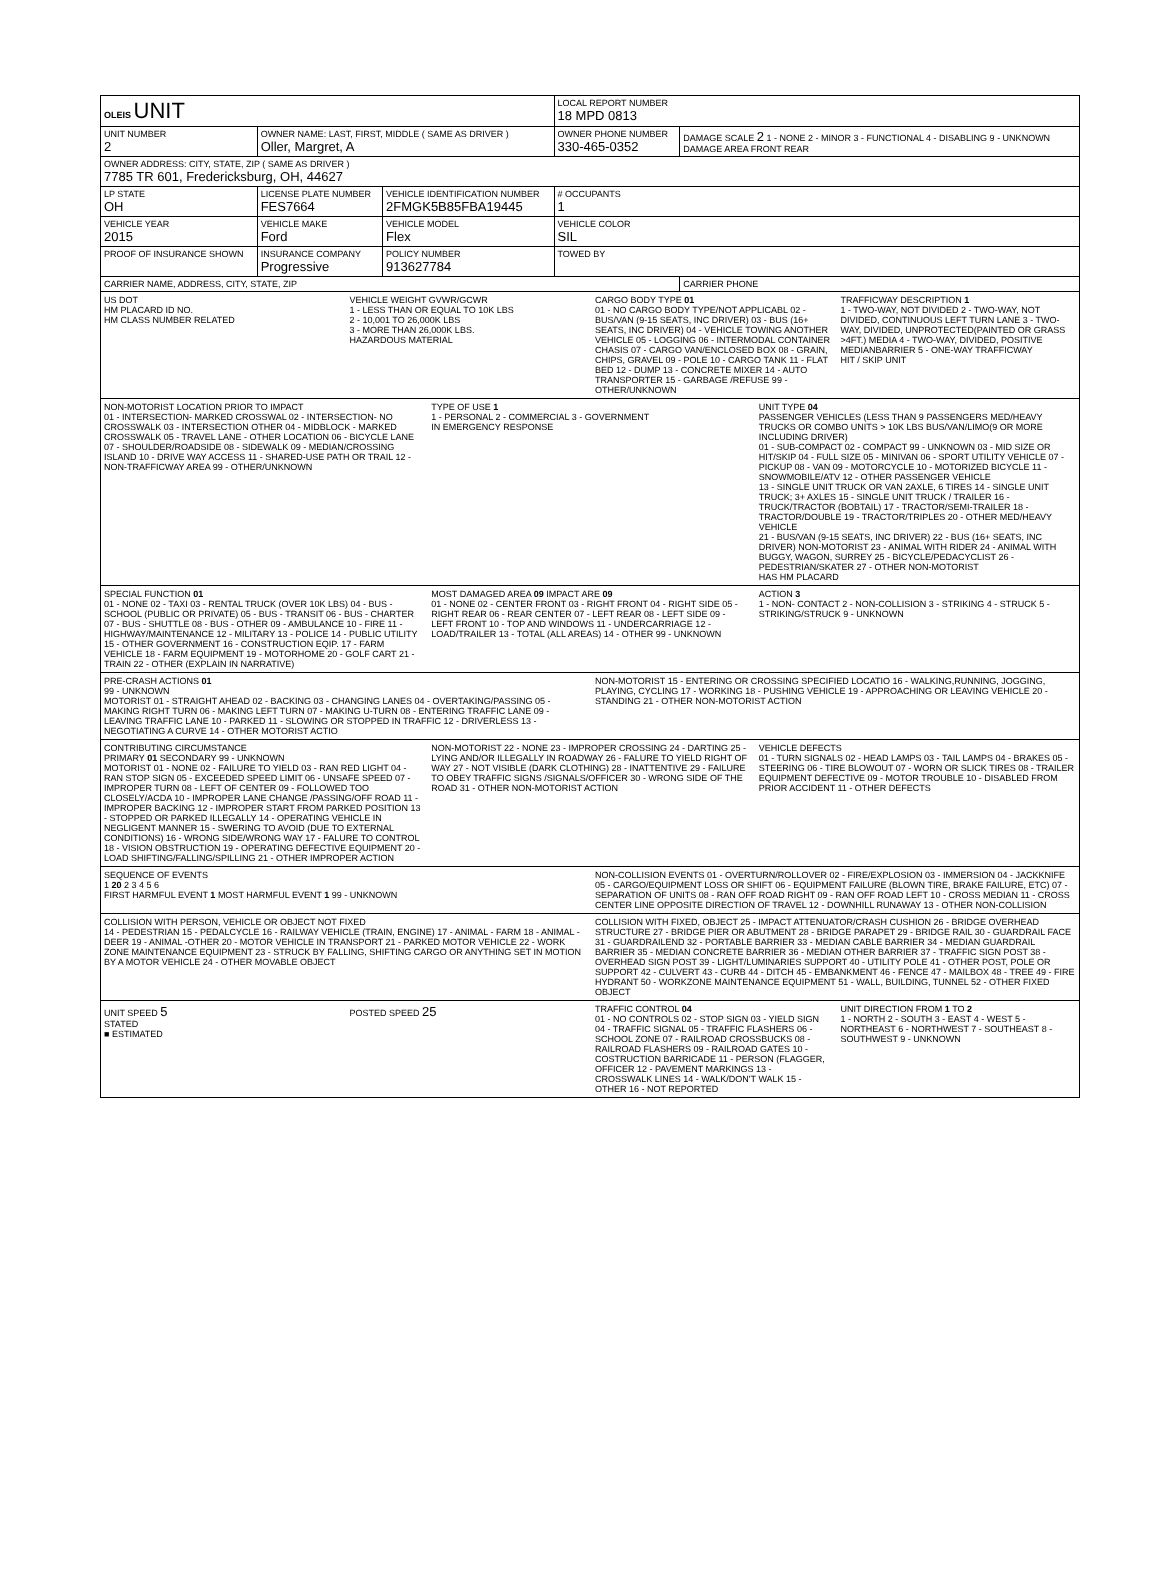| OLEIS UNIT | | | LOCAL REPORT NUMBER 18 MPD 0813 | |
| UNIT NUMBER 2 | OWNER NAME: LAST, FIRST, MIDDLE ( SAME AS DRIVER ) Oller, Margret, A | | OWNER PHONE NUMBER 330-465-0352 | DAMAGE SCALE 2 1 - NONE 2 - MINOR 3 - FUNCTIONAL 4 - DISABLING 9 - UNKNOWN DAMAGE AREA FRONT REAR |
| OWNER ADDRESS: CITY, STATE, ZIP ( SAME AS DRIVER ) 7785 TR 601, Fredericksburg, OH, 44627 | | | | |
| LP STATE OH | LICENSE PLATE NUMBER FES7664 | VEHICLE IDENTIFICATION NUMBER 2FMGK5B85FBA19445 | # OCCUPANTS 1 | |
| VEHICLE YEAR 2015 | VEHICLE MAKE Ford | VEHICLE MODEL Flex | VEHICLE COLOR SIL | |
| PROOF OF INSURANCE SHOWN | INSURANCE COMPANY Progressive | POLICY NUMBER 913627784 | TOWED BY | |
| CARRIER NAME, ADDRESS, CITY, STATE, ZIP | | | | CARRIER PHONE |
US DOT
HM PLACARD ID NO.
HM CLASS NUMBER RELATED
VEHICLE WEIGHT GVWR/GCWR
1 - LESS THAN OR EQUAL TO 10K LBS
2 - 10,001 TO 26,000K LBS
3 - MORE THAN 26,000K LBS.
HAZARDOUS MATERIAL
CARGO BODY TYPE 01
01 - NO CARGO BODY TYPE/NOT APPLICABL 02 - BUS/VAN (9-15 SEATS, INC DRIVER) 03 - BUS (16+ SEATS, INC DRIVER) 04 - VEHICLE TOWING ANOTHER VEHICLE 05 - LOGGING 06 - INTERMODAL CONTAINER CHASIS 07 - CARGO VAN/ENCLOSED BOX 08 - GRAIN, CHIPS, GRAVEL 09 - POLE 10 - CARGO TANK 11 - FLAT BED 12 - DUMP 13 - CONCRETE MIXER 14 - AUTO TRANSPORTER 15 - GARBAGE /REFUSE 99 - OTHER/UNKNOWN
TRAFFICWAY DESCRIPTION 1
1 - TWO-WAY, NOT DIVIDED 2 - TWO-WAY, NOT DIVIDED, CONTINUOUS LEFT TURN LANE 3 - TWO-WAY, DIVIDED, UNPROTECTED(PAINTED OR GRASS >4FT.) MEDIA 4 - TWO-WAY, DIVIDED, POSITIVE MEDIANBARRIER 5 - ONE-WAY TRAFFICWAY
HIT / SKIP UNIT
NON-MOTORIST LOCATION PRIOR TO IMPACT
01 - INTERSECTION- MARKED CROSSWAL 02 - INTERSECTION- NO CROSSWALK 03 - INTERSECTION OTHER 04 - MIDBLOCK - MARKED CROSSWALK 05 - TRAVEL LANE - OTHER LOCATION 06 - BICYCLE LANE 07 - SHOULDER/ROADSIDE 08 - SIDEWALK 09 - MEDIAN/CROSSING ISLAND 10 - DRIVE WAY ACCESS 11 - SHARED-USE PATH OR TRAIL 12 - NON-TRAFFICWAY AREA 99 - OTHER/UNKNOWN
TYPE OF USE 1
1 - PERSONAL 2 - COMMERCIAL 3 - GOVERNMENT
IN EMERGENCY RESPONSE
UNIT TYPE 04
PASSENGER VEHICLES (LESS THAN 9 PASSENGERS MED/HEAVY TRUCKS OR COMBO UNITS > 10K LBS BUS/VAN/LIMO(9 OR MORE INCLUDING DRIVER)
01 - SUB-COMPACT 02 - COMPACT 99 - UNKNOWN 03 - MID SIZE OR HIT/SKIP 04 - FULL SIZE 05 - MINIVAN 06 - SPORT UTILITY VEHICLE 07 - PICKUP 08 - VAN 09 - MOTORCYCLE 10 - MOTORIZED BICYCLE 11 - SNOWMOBILE/ATV 12 - OTHER PASSENGER VEHICLE
13 - SINGLE UNIT TRUCK OR VAN 2AXLE, 6 TIRES 14 - SINGLE UNIT TRUCK; 3+ AXLES 15 - SINGLE UNIT TRUCK / TRAILER 16 - TRUCK/TRACTOR (BOBTAIL) 17 - TRACTOR/SEMI-TRAILER 18 - TRACTOR/DOUBLE 19 - TRACTOR/TRIPLES 20 - OTHER MED/HEAVY VEHICLE
21 - BUS/VAN (9-15 SEATS, INC DRIVER) 22 - BUS (16+ SEATS, INC DRIVER) NON-MOTORIST 23 - ANIMAL WITH RIDER 24 - ANIMAL WITH BUGGY, WAGON, SURREY 25 - BICYCLE/PEDACYCLIST 26 - PEDESTRIAN/SKATER 27 - OTHER NON-MOTORIST
HAS HM PLACARD
SPECIAL FUNCTION 01
01 - NONE 02 - TAXI 03 - RENTAL TRUCK (OVER 10K LBS) 04 - BUS - SCHOOL (PUBLIC OR PRIVATE) 05 - BUS - TRANSIT 06 - BUS - CHARTER 07 - BUS - SHUTTLE 08 - BUS - OTHER 09 - AMBULANCE 10 - FIRE 11 - HIGHWAY/MAINTENANCE 12 - MILITARY 13 - POLICE 14 - PUBLIC UTILITY 15 - OTHER GOVERNMENT 16 - CONSTRUCTION EQIP. 17 - FARM VEHICLE 18 - FARM EQUIPMENT 19 - MOTORHOME 20 - GOLF CART 21 - TRAIN 22 - OTHER (EXPLAIN IN NARRATIVE)
MOST DAMAGED AREA 09 IMPACT ARE 09
01 - NONE 02 - CENTER FRONT 03 - RIGHT FRONT 04 - RIGHT SIDE 05 - RIGHT REAR 06 - REAR CENTER 07 - LEFT REAR 08 - LEFT SIDE 09 - LEFT FRONT 10 - TOP AND WINDOWS 11 - UNDERCARRIAGE 12 - LOAD/TRAILER 13 - TOTAL (ALL AREAS) 14 - OTHER 99 - UNKNOWN
ACTION 3
1 - NON- CONTACT 2 - NON-COLLISION 3 - STRIKING 4 - STRUCK 5 - STRIKING/STRUCK 9 - UNKNOWN
PRE-CRASH ACTIONS 01
99 - UNKNOWN
MOTORIST 01 - STRAIGHT AHEAD 02 - BACKING 03 - CHANGING LANES 04 - OVERTAKING/PASSING 05 - MAKING RIGHT TURN 06 - MAKING LEFT TURN 07 - MAKING U-TURN 08 - ENTERING TRAFFIC LANE 09 - LEAVING TRAFFIC LANE 10 - PARKED 11 - SLOWING OR STOPPED IN TRAFFIC 12 - DRIVERLESS 13 - NEGOTIATING A CURVE 14 - OTHER MOTORIST ACTIO
NON-MOTORIST 15 - ENTERING OR CROSSING SPECIFIED LOCATIO 16 - WALKING,RUNNING, JOGGING, PLAYING, CYCLING 17 - WORKING 18 - PUSHING VEHICLE 19 - APPROACHING OR LEAVING VEHICLE 20 - STANDING 21 - OTHER NON-MOTORIST ACTION
CONTRIBUTING CIRCUMSTANCE
PRIMARY 01 SECONDARY 99 - UNKNOWN
MOTORIST 01 - NONE 02 - FAILURE TO YIELD 03 - RAN RED LIGHT 04 - RAN STOP SIGN 05 - EXCEEDED SPEED LIMIT 06 - UNSAFE SPEED 07 - IMPROPER TURN 08 - LEFT OF CENTER 09 - FOLLOWED TOO CLOSELY/ACDA 10 - IMPROPER LANE CHANGE /PASSING/OFF ROAD 11 - IMPROPER BACKING 12 - IMPROPER START FROM PARKED POSITION 13 - STOPPED OR PARKED ILLEGALLY 14 - OPERATING VEHICLE IN NEGLIGENT MANNER 15 - SWERING TO AVOID (DUE TO EXTERNAL CONDITIONS) 16 - WRONG SIDE/WRONG WAY 17 - FALURE TO CONTROL 18 - VISION OBSTRUCTION 19 - OPERATING DEFECTIVE EQUIPMENT 20 - LOAD SHIFTING/FALLING/SPILLING 21 - OTHER IMPROPER ACTION
NON-MOTORIST 22 - NONE 23 - IMPROPER CROSSING 24 - DARTING 25 - LYING AND/OR ILLEGALLY IN ROADWAY 26 - FALURE TO YIELD RIGHT OF WAY 27 - NOT VISIBLE (DARK CLOTHING) 28 - INATTENTIVE 29 - FAILURE TO OBEY TRAFFIC SIGNS /SIGNALS/OFFICER 30 - WRONG SIDE OF THE ROAD 31 - OTHER NON-MOTORIST ACTION
VEHICLE DEFECTS
01 - TURN SIGNALS 02 - HEAD LAMPS 03 - TAIL LAMPS 04 - BRAKES 05 - STEERING 06 - TIRE BLOWOUT 07 - WORN OR SLICK TIRES 08 - TRAILER EQUIPMENT DEFECTIVE 09 - MOTOR TROUBLE 10 - DISABLED FROM PRIOR ACCIDENT 11 - OTHER DEFECTS
SEQUENCE OF EVENTS
1 20 2 3 4 5 6
FIRST HARMFUL EVENT 1 MOST HARMFUL EVENT 1 99 - UNKNOWN
NON-COLLISION EVENTS 01 - OVERTURN/ROLLOVER 02 - FIRE/EXPLOSION 03 - IMMERSION 04 - JACKKNIFE 05 - CARGO/EQUIPMENT LOSS OR SHIFT 06 - EQUIPMENT FAILURE (BLOWN TIRE, BRAKE FAILURE, ETC) 07 - SEPARATION OF UNITS 08 - RAN OFF ROAD RIGHT 09 - RAN OFF ROAD LEFT 10 - CROSS MEDIAN 11 - CROSS CENTER LINE OPPOSITE DIRECTION OF TRAVEL 12 - DOWNHILL RUNAWAY 13 - OTHER NON-COLLISION
COLLISION WITH PERSON, VEHICLE OR OBJECT NOT FIXED
14 - PEDESTRIAN 15 - PEDALCYCLE 16 - RAILWAY VEHICLE (TRAIN, ENGINE) 17 - ANIMAL - FARM 18 - ANIMAL - DEER 19 - ANIMAL -OTHER 20 - MOTOR VEHICLE IN TRANSPORT 21 - PARKED MOTOR VEHICLE 22 - WORK ZONE MAINTENANCE EQUIPMENT 23 - STRUCK BY FALLING, SHIFTING CARGO OR ANYTHING SET IN MOTION BY A MOTOR VEHICLE 24 - OTHER MOVABLE OBJECT
COLLISION WITH FIXED, OBJECT 25 - IMPACT ATTENUATOR/CRASH CUSHION 26 - BRIDGE OVERHEAD STRUCTURE 27 - BRIDGE PIER OR ABUTMENT 28 - BRIDGE PARAPET 29 - BRIDGE RAIL 30 - GUARDRAIL FACE 31 - GUARDRAILEND 32 - PORTABLE BARRIER 33 - MEDIAN CABLE BARRIER 34 - MEDIAN GUARDRAIL BARRIER 35 - MEDIAN CONCRETE BARRIER 36 - MEDIAN OTHER BARRIER 37 - TRAFFIC SIGN POST 38 - OVERHEAD SIGN POST 39 - LIGHT/LUMINARIES SUPPORT 40 - UTILITY POLE 41 - OTHER POST, POLE OR SUPPORT 42 - CULVERT 43 - CURB 44 - DITCH 45 - EMBANKMENT 46 - FENCE 47 - MAILBOX 48 - TREE 49 - FIRE HYDRANT 50 - WORKZONE MAINTENANCE EQUIPMENT 51 - WALL, BUILDING, TUNNEL 52 - OTHER FIXED OBJECT
UNIT SPEED 5
STATED
■ ESTIMATED
POSTED SPEED 25
TRAFFIC CONTROL 04
01 - NO CONTROLS 02 - STOP SIGN 03 - YIELD SIGN 04 - TRAFFIC SIGNAL 05 - TRAFFIC FLASHERS 06 - SCHOOL ZONE 07 - RAILROAD CROSSBUCKS 08 - RAILROAD FLASHERS 09 - RAILROAD GATES 10 - COSTRUCTION BARRICADE 11 - PERSON (FLAGGER, OFFICER 12 - PAVEMENT MARKINGS 13 - CROSSWALK LINES 14 - WALK/DON'T WALK 15 - OTHER 16 - NOT REPORTED
UNIT DIRECTION FROM 1 TO 2
1 - NORTH 2 - SOUTH 3 - EAST 4 - WEST 5 - NORTHEAST 6 - NORTHWEST 7 - SOUTHEAST 8 - SOUTHWEST 9 - UNKNOWN